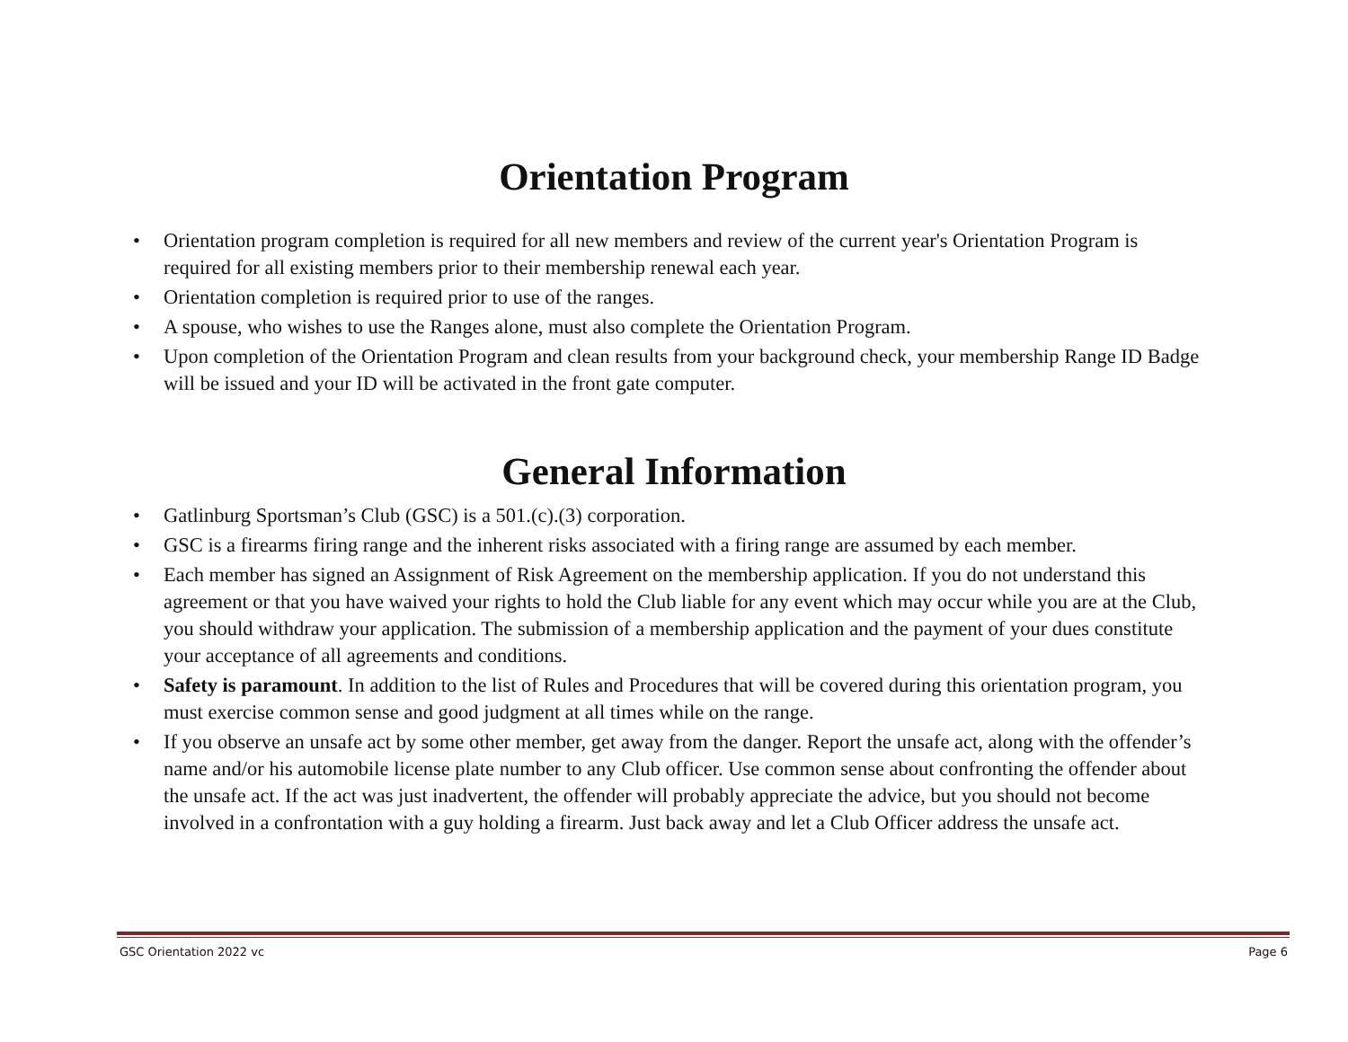Orientation Program
• Orientation program completion is required for all new members and review of the current year's Orientation Program is required for all existing members prior to their membership renewal each year.
• Orientation completion is required prior to use of the ranges.
• A spouse, who wishes to use the Ranges alone, must also complete the Orientation Program.
• Upon completion of the Orientation Program and clean results from your background check, your membership Range ID Badge will be issued and your ID will be activated in the front gate computer.
General Information
• Gatlinburg Sportsman’s Club (GSC) is a 501.(c).(3) corporation.
• GSC is a firearms firing range and the inherent risks associated with a firing range are assumed by each member.
• Each member has signed an Assignment of Risk Agreement on the membership application. If you do not understand this agreement or that you have waived your rights to hold the Club liable for any event which may occur while you are at the Club, you should withdraw your application. The submission of a membership application and the payment of your dues constitute your acceptance of all agreements and conditions.
• Safety is paramount. In addition to the list of Rules and Procedures that will be covered during this orientation program, you must exercise common sense and good judgment at all times while on the range.
• If you observe an unsafe act by some other member, get away from the danger. Report the unsafe act, along with the offender’s name and/or his automobile license plate number to any Club officer. Use common sense about confronting the offender about the unsafe act. If the act was just inadvertent, the offender will probably appreciate the advice, but you should not become involved in a confrontation with a guy holding a firearm. Just back away and let a Club Officer address the unsafe act.
GSC Orientation 2022 vc Page 6